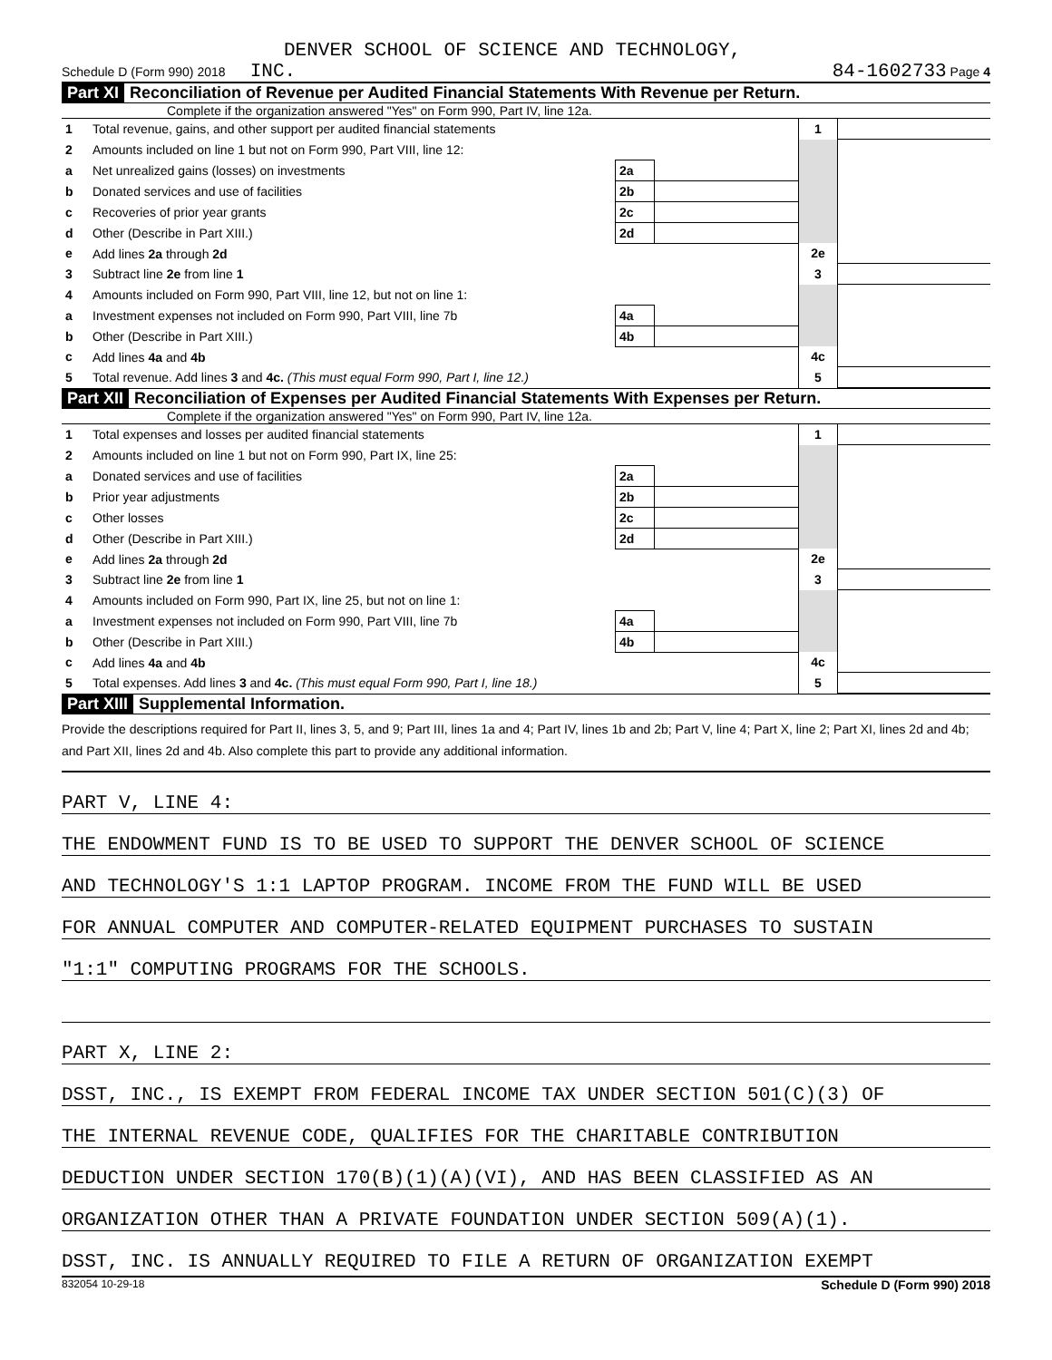DENVER SCHOOL OF SCIENCE AND TECHNOLOGY,
Schedule D (Form 990) 2018 INC. 84-1602733 Page 4
Part XI Reconciliation of Revenue per Audited Financial Statements With Revenue per Return.
Complete if the organization answered "Yes" on Form 990, Part IV, line 12a.
| 1 | Total revenue, gains, and other support per audited financial statements | | | 1 | |
| 2 | Amounts included on line 1 but not on Form 990, Part VIII, line 12: | | | | |
| a | Net unrealized gains (losses) on investments | 2a | | | |
| b | Donated services and use of facilities | 2b | | | |
| c | Recoveries of prior year grants | 2c | | | |
| d | Other (Describe in Part XIII.) | 2d | | | |
| e | Add lines 2a through 2d | | | 2e | |
| 3 | Subtract line 2e from line 1 | | | 3 | |
| 4 | Amounts included on Form 990, Part VIII, line 12, but not on line 1: | | | | |
| a | Investment expenses not included on Form 990, Part VIII, line 7b | 4a | | | |
| b | Other (Describe in Part XIII.) | 4b | | | |
| c | Add lines 4a and 4b | | | 4c | |
| 5 | Total revenue. Add lines 3 and 4c. (This must equal Form 990, Part I, line 12.) | | | 5 | |
Part XII Reconciliation of Expenses per Audited Financial Statements With Expenses per Return.
Complete if the organization answered "Yes" on Form 990, Part IV, line 12a.
| 1 | Total expenses and losses per audited financial statements | | | 1 | |
| 2 | Amounts included on line 1 but not on Form 990, Part IX, line 25: | | | | |
| a | Donated services and use of facilities | 2a | | | |
| b | Prior year adjustments | 2b | | | |
| c | Other losses | 2c | | | |
| d | Other (Describe in Part XIII.) | 2d | | | |
| e | Add lines 2a through 2d | | | 2e | |
| 3 | Subtract line 2e from line 1 | | | 3 | |
| 4 | Amounts included on Form 990, Part IX, line 25, but not on line 1: | | | | |
| a | Investment expenses not included on Form 990, Part VIII, line 7b | 4a | | | |
| b | Other (Describe in Part XIII.) | 4b | | | |
| c | Add lines 4a and 4b | | | 4c | |
| 5 | Total expenses. Add lines 3 and 4c. (This must equal Form 990, Part I, line 18.) | | | 5 | |
Part XIII Supplemental Information.
Provide the descriptions required for Part II, lines 3, 5, and 9; Part III, lines 1a and 4; Part IV, lines 1b and 2b; Part V, line 4; Part X, line 2; Part XI, lines 2d and 4b; and Part XII, lines 2d and 4b. Also complete this part to provide any additional information.
PART V, LINE 4:
THE ENDOWMENT FUND IS TO BE USED TO SUPPORT THE DENVER SCHOOL OF SCIENCE
AND TECHNOLOGY'S 1:1 LAPTOP PROGRAM. INCOME FROM THE FUND WILL BE USED
FOR ANNUAL COMPUTER AND COMPUTER-RELATED EQUIPMENT PURCHASES TO SUSTAIN
"1:1" COMPUTING PROGRAMS FOR THE SCHOOLS.
PART X, LINE 2:
DSST, INC., IS EXEMPT FROM FEDERAL INCOME TAX UNDER SECTION 501(C)(3) OF
THE INTERNAL REVENUE CODE, QUALIFIES FOR THE CHARITABLE CONTRIBUTION
DEDUCTION UNDER SECTION 170(B)(1)(A)(VI), AND HAS BEEN CLASSIFIED AS AN
ORGANIZATION OTHER THAN A PRIVATE FOUNDATION UNDER SECTION 509(A)(1).
DSST, INC. IS ANNUALLY REQUIRED TO FILE A RETURN OF ORGANIZATION EXEMPT
832054 10-29-18 Schedule D (Form 990) 2018